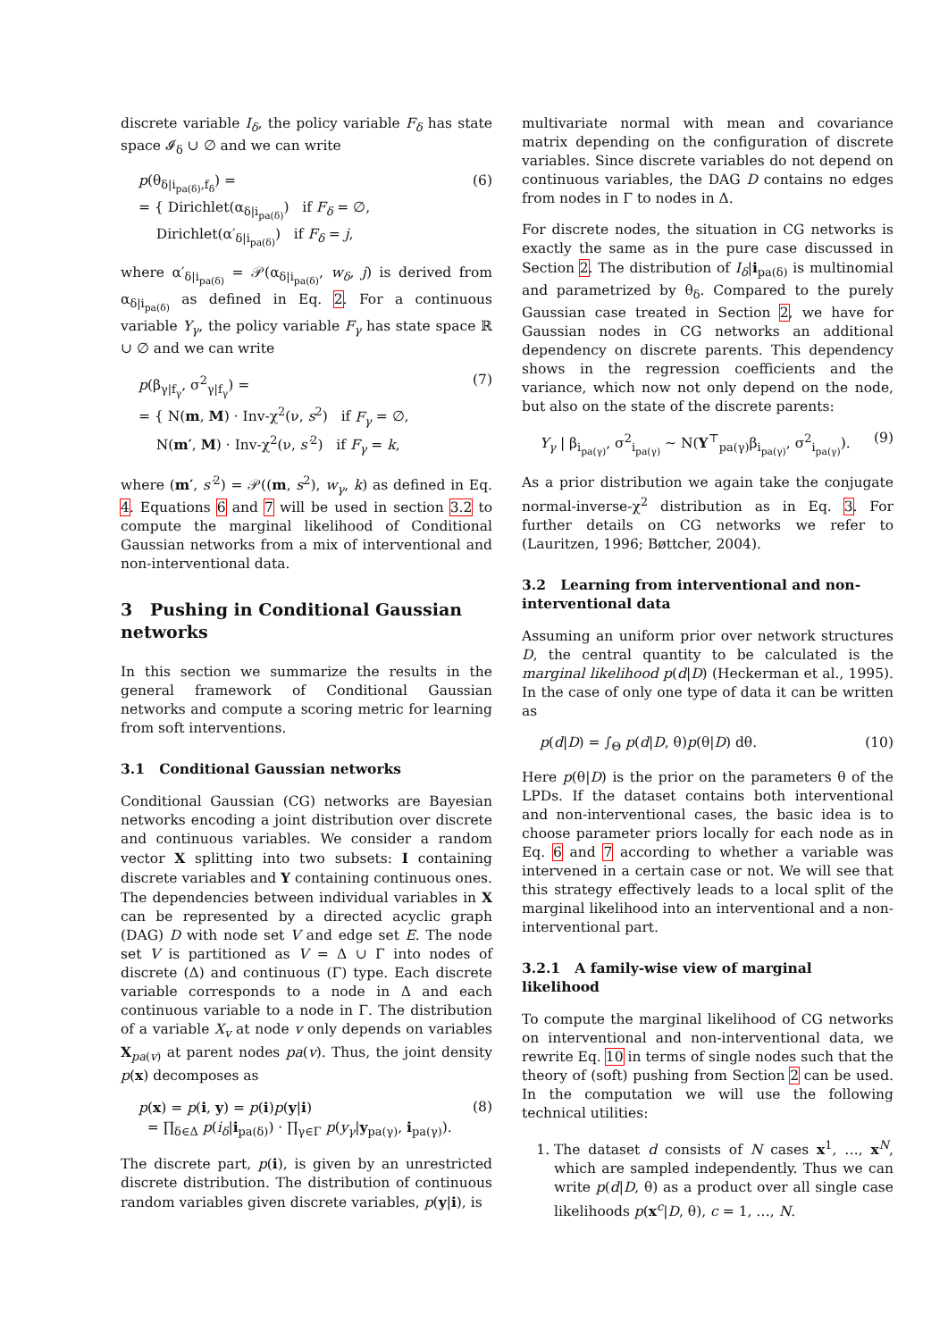discrete variable I<sub>δ</sub>, the policy variable F<sub>δ</sub> has state space 𝓘<sub>δ</sub> ∪ ∅ and we can write
p(θ<sub>δ|i<sub>pa(δ)</sub>,f<sub>δ</sub></sub>) =
= { Dirichlet(α<sub>δ|i<sub>pa(δ)</sub></sub>) if F<sub>δ</sub> = ∅,
Dirichlet(α′<sub>δ|i<sub>pa(δ)</sub></sub>) if F<sub>δ</sub> = j,
(6)
where α′<sub>δ|i<sub>pa(δ)</sub></sub> = 𝒫(α<sub>δ|i<sub>pa(δ)</sub></sub>, w<sub>δ</sub>, j) is derived from α<sub>δ|i<sub>pa(δ)</sub></sub> as defined in Eq. 2. For a continuous variable Y<sub>γ</sub>, the policy variable F<sub>γ</sub> has state space ℝ ∪ ∅ and we can write
p(β<sub>γ|f<sub>γ</sub></sub>, σ<sup>2</sup><sub>γ|f<sub>γ</sub></sub>) =
= { N(m, M) · Inv-χ<sup>2</sup>(ν, s<sup>2</sup>) if F<sub>γ</sub> = ∅,
N(m′, M) · Inv-χ<sup>2</sup>(ν, s′<sup>2</sup>) if F<sub>γ</sub> = k,
(7)
where (m′, s′<sup>2</sup>) = 𝒫((m, s<sup>2</sup>), w<sub>γ</sub>, k) as defined in Eq. 4. Equations 6 and 7 will be used in section 3.2 to compute the marginal likelihood of Conditional Gaussian networks from a mix of interventional and non-interventional data.
3 Pushing in Conditional Gaussian networks
In this section we summarize the results in the general framework of Conditional Gaussian networks and compute a scoring metric for learning from soft interventions.
3.1 Conditional Gaussian networks
Conditional Gaussian (CG) networks are Bayesian networks encoding a joint distribution over discrete and continuous variables. We consider a random vector X splitting into two subsets: I containing discrete variables and Y containing continuous ones. The dependencies between individual variables in X can be represented by a directed acyclic graph (DAG) D with node set V and edge set E. The node set V is partitioned as V = Δ ∪ Γ into nodes of discrete (Δ) and continuous (Γ) type. Each discrete variable corresponds to a node in Δ and each continuous variable to a node in Γ. The distribution of a variable X<sub>v</sub> at node v only depends on variables X<sub>pa(v)</sub> at parent nodes pa(v). Thus, the joint density p(x) decomposes as
p(x) = p(i, y) = p(i)p(y|i)
= ∏<sub>δ∈Δ</sub> p(i<sub>δ</sub>|i<sub>pa(δ)</sub>) · ∏<sub>γ∈Γ</sub> p(y<sub>γ</sub>|y<sub>pa(γ)</sub>, i<sub>pa(γ)</sub>).
(8)
The discrete part, p(i), is given by an unrestricted discrete distribution. The distribution of continuous random variables given discrete variables, p(y|i), is
multivariate normal with mean and covariance matrix depending on the configuration of discrete variables. Since discrete variables do not depend on continuous variables, the DAG D contains no edges from nodes in Γ to nodes in Δ.
For discrete nodes, the situation in CG networks is exactly the same as in the pure case discussed in Section 2. The distribution of I<sub>δ</sub>|i<sub>pa(δ)</sub> is multinomial and parametrized by θ<sub>δ</sub>. Compared to the purely Gaussian case treated in Section 2, we have for Gaussian nodes in CG networks an additional dependency on discrete parents. This dependency shows in the regression coefficients and the variance, which now not only depend on the node, but also on the state of the discrete parents:
Y<sub>γ</sub> | β<sub>i<sub>pa(γ)</sub></sub>, σ<sup>2</sup><sub>i<sub>pa(γ)</sub></sub> ∼ N(Y<sup>⊤</sup><sub>pa(γ)</sub>β<sub>i<sub>pa(γ)</sub></sub>, σ<sup>2</sup><sub>i<sub>pa(γ)</sub></sub>).
(9)
As a prior distribution we again take the conjugate normal-inverse-χ<sup>2</sup> distribution as in Eq. 3. For further details on CG networks we refer to (Lauritzen, 1996; Bøttcher, 2004).
3.2 Learning from interventional and non-interventional data
Assuming an uniform prior over network structures D, the central quantity to be calculated is the marginal likelihood p(d|D) (Heckerman et al., 1995). In the case of only one type of data it can be written as
p(d|D) = ∫<sub>Θ</sub> p(d|D, θ)p(θ|D) dθ.
(10)
Here p(θ|D) is the prior on the parameters θ of the LPDs. If the dataset contains both interventional and non-interventional cases, the basic idea is to choose parameter priors locally for each node as in Eq. 6 and 7 according to whether a variable was intervened in a certain case or not. We will see that this strategy effectively leads to a local split of the marginal likelihood into an interventional and a non-interventional part.
3.2.1 A family-wise view of marginal likelihood
To compute the marginal likelihood of CG networks on interventional and non-interventional data, we rewrite Eq. 10 in terms of single nodes such that the theory of (soft) pushing from Section 2 can be used. In the computation we will use the following technical utilities:
1. The dataset d consists of N cases x<sup>1</sup>, …, x<sup>N</sup>, which are sampled independently. Thus we can write p(d|D, θ) as a product over all single case likelihoods p(x<sup>c</sup>|D, θ), c = 1, …, N.